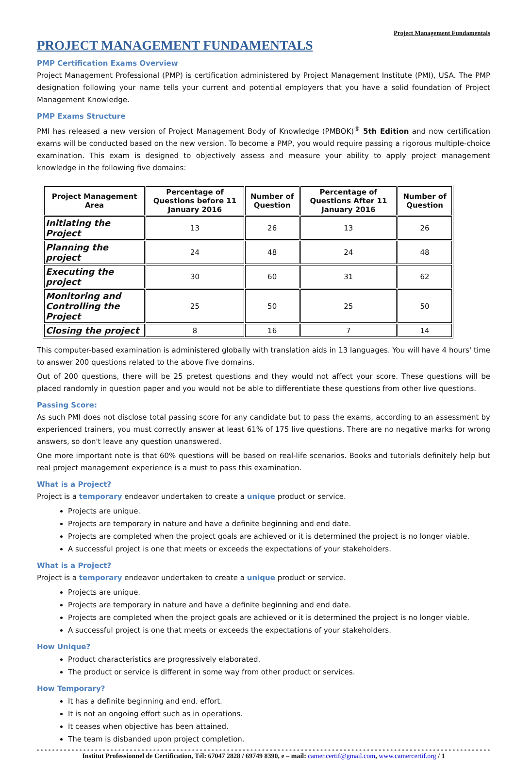Project Management Fundamentals
PROJECT MANAGEMENT FUNDAMENTALS
PMP Certification Exams Overview
Project Management Professional (PMP) is certification administered by Project Management Institute (PMI), USA. The PMP designation following your name tells your current and potential employers that you have a solid foundation of Project Management Knowledge.
PMP Exams Structure
PMI has released a new version of Project Management Body of Knowledge (PMBOK)<sup>®</sup> 5th Edition and now certification exams will be conducted based on the new version. To become a PMP, you would require passing a rigorous multiple-choice examination. This exam is designed to objectively assess and measure your ability to apply project management knowledge in the following five domains:
| Project Management Area | Percentage of Questions before 11 January 2016 | Number of Question | Percentage of Questions After 11 January 2016 | Number of Question |
| --- | --- | --- | --- | --- |
| Initiating the Project | 13 | 26 | 13 | 26 |
| Planning the project | 24 | 48 | 24 | 48 |
| Executing the project | 30 | 60 | 31 | 62 |
| Monitoring and Controlling the Project | 25 | 50 | 25 | 50 |
| Closing the project | 8 | 16 | 7 | 14 |
This computer-based examination is administered globally with translation aids in 13 languages. You will have 4 hours' time to answer 200 questions related to the above five domains.
Out of 200 questions, there will be 25 pretest questions and they would not affect your score. These questions will be placed randomly in question paper and you would not be able to differentiate these questions from other live questions.
Passing Score:
As such PMI does not disclose total passing score for any candidate but to pass the exams, according to an assessment by experienced trainers, you must correctly answer at least 61% of 175 live questions. There are no negative marks for wrong answers, so don't leave any question unanswered.
One more important note is that 60% questions will be based on real-life scenarios. Books and tutorials definitely help but real project management experience is a must to pass this examination.
What is a Project?
Project is a temporary endeavor undertaken to create a unique product or service.
Projects are unique.
Projects are temporary in nature and have a definite beginning and end date.
Projects are completed when the project goals are achieved or it is determined the project is no longer viable.
A successful project is one that meets or exceeds the expectations of your stakeholders.
What is a Project?
Project is a temporary endeavor undertaken to create a unique product or service.
Projects are unique.
Projects are temporary in nature and have a definite beginning and end date.
Projects are completed when the project goals are achieved or it is determined the project is no longer viable.
A successful project is one that meets or exceeds the expectations of your stakeholders.
How Unique?
Product characteristics are progressively elaborated.
The product or service is different in some way from other product or services.
How Temporary?
It has a definite beginning and end. effort.
It is not an ongoing effort such as in operations.
It ceases when objective has been attained.
The team is disbanded upon project completion.
Institut Professionnel de Certification, Tél: 67047 2828 / 69749 8390, e – mail: camer.certif@gmail.com, www.camercertif.org / 1